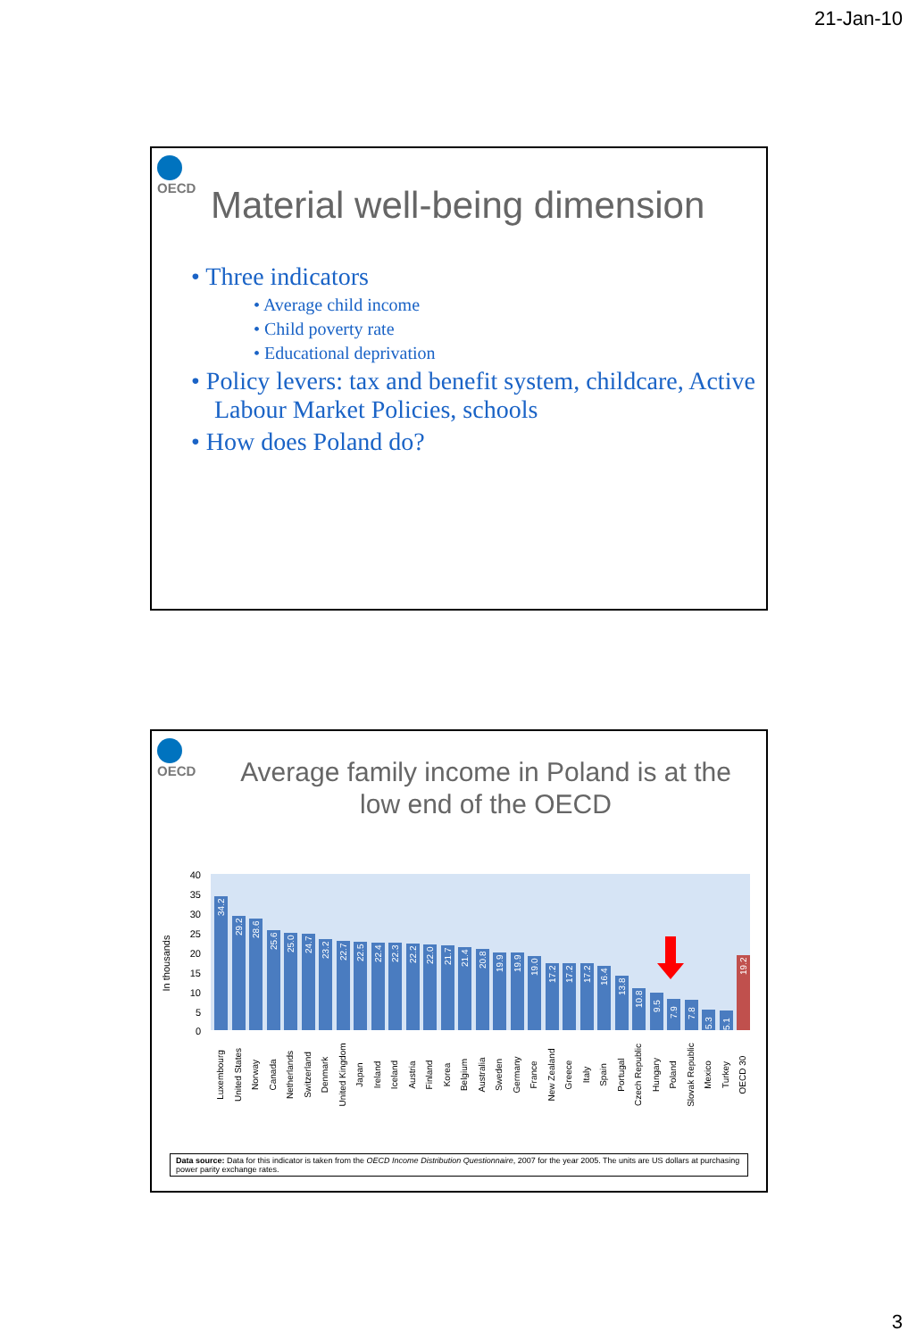21-Jan-10
OECD
Material well-being dimension
• Three indicators
• Average child income
• Child poverty rate
• Educational deprivation
• Policy levers: tax and benefit system, childcare, Active Labour Market Policies, schools
• How does Poland do?
OECD
Average family income in Poland is at the
low end of the OECD
In thousands
40
35
30
25
20
15
10
5
0
Luxembourg
United States
Norway
Canada
Netherlands
Switzerland
Denmark
United Kingdom
Japan
Ireland
Iceland
Austria
Finland
Korea
Belgium
Australia
Sweden
Germany
France
New Zealand
Greece
Italy
Spain
Portugal
Czech Republic
Hungary
Poland
Slovak Republic
Mexico
Turkey
OECD 30
34.2
29.2
28.6
25.6
25.0
24.7
23.2
22.7
22.5
22.4
22.3
22.2
22.0
21.7
21.4
20.8
19.9
19.9
19.0
17.2
17.2
17.2
16.4
13.8
10.8
9.5
7.9
7.8
5.3
5.1
19.2
Data source: Data for this indicator is taken from the OECD Income Distribution Questionnaire, 2007 for the year 2005. The units are US dollars at purchasing power parity exchange rates.
3